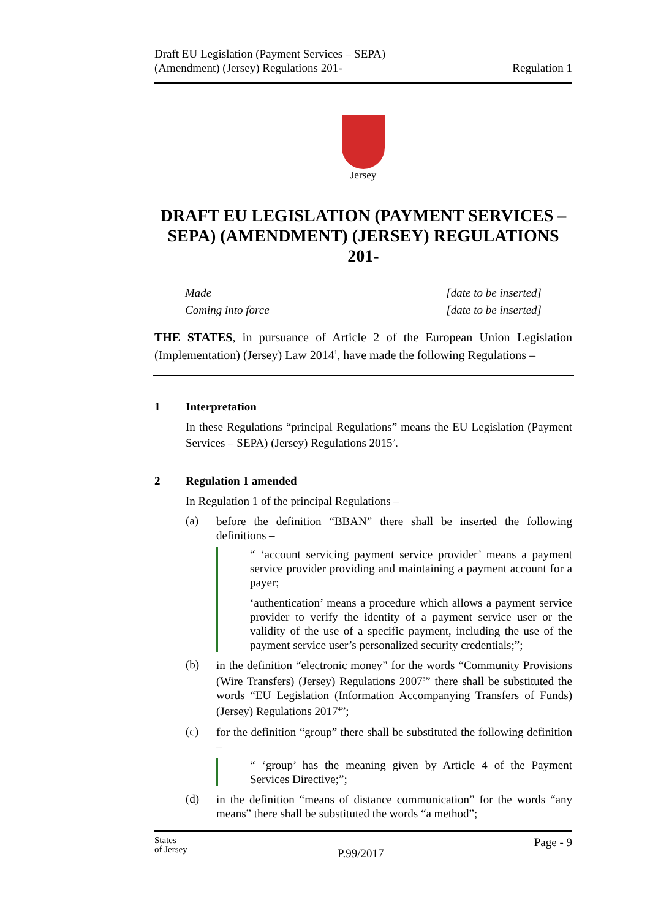Draft EU Legislation (Payment Services – SEPA)
(Amendment) (Jersey) Regulations 201-
Regulation 1
Jersey
DRAFT EU LEGISLATION (PAYMENT SERVICES – SEPA) (AMENDMENT) (JERSEY) REGULATIONS 201-
Made [date to be inserted]
Coming into force [date to be inserted]
THE STATES, in pursuance of Article 2 of the European Union Legislation (Implementation) (Jersey) Law 2014<sup>1</sup>, have made the following Regulations –
1 Interpretation
In these Regulations “principal Regulations” means the EU Legislation (Payment Services – SEPA) (Jersey) Regulations 2015<sup>2</sup>.
2 Regulation 1 amended
In Regulation 1 of the principal Regulations –
(a)
before the definition “BBAN” there shall be inserted the following definitions –
“ ‘account servicing payment service provider’ means a payment service provider providing and maintaining a payment account for a payer;
‘authentication’ means a procedure which allows a payment service provider to verify the identity of a payment service user or the validity of the use of a specific payment, including the use of the payment service user’s personalized security credentials;”;
(b)
in the definition “electronic money” for the words “Community Provisions (Wire Transfers) (Jersey) Regulations 2007<sup>3</sup>” there shall be substituted the words “EU Legislation (Information Accompanying Transfers of Funds) (Jersey) Regulations 2017<sup>4</sup>”;
(c)
for the definition “group” there shall be substituted the following definition –
“ ‘group’ has the meaning given by Article 4 of the Payment Services Directive;”;
(d)
in the definition “means of distance communication” for the words “any means” there shall be substituted the words “a method”;
States
of Jersey
P.99/2017
Page - 9